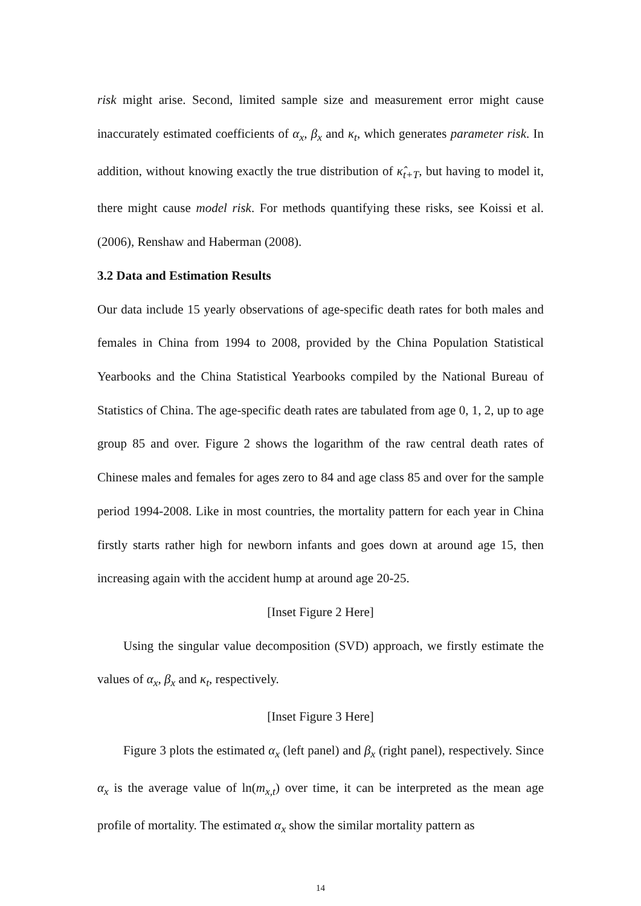risk might arise. Second, limited sample size and measurement error might cause inaccurately estimated coefficients of α<sub>x</sub>, β<sub>x</sub> and κ<sub>t</sub>, which generates parameter risk. In addition, without knowing exactly the true distribution of κ̂<sub>t+T</sub>, but having to model it, there might cause model risk. For methods quantifying these risks, see Koissi et al. (2006), Renshaw and Haberman (2008).
3.2 Data and Estimation Results
Our data include 15 yearly observations of age-specific death rates for both males and females in China from 1994 to 2008, provided by the China Population Statistical Yearbooks and the China Statistical Yearbooks compiled by the National Bureau of Statistics of China. The age-specific death rates are tabulated from age 0, 1, 2, up to age group 85 and over. Figure 2 shows the logarithm of the raw central death rates of Chinese males and females for ages zero to 84 and age class 85 and over for the sample period 1994-2008. Like in most countries, the mortality pattern for each year in China firstly starts rather high for newborn infants and goes down at around age 15, then increasing again with the accident hump at around age 20-25.
[Inset Figure 2 Here]
Using the singular value decomposition (SVD) approach, we firstly estimate the values of α<sub>x</sub>, β<sub>x</sub> and κ<sub>t</sub>, respectively.
[Inset Figure 3 Here]
Figure 3 plots the estimated α<sub>x</sub> (left panel) and β<sub>x</sub> (right panel), respectively. Since α<sub>x</sub> is the average value of ln(m<sub>x,t</sub>) over time, it can be interpreted as the mean age profile of mortality. The estimated α<sub>x</sub> show the similar mortality pattern as
14